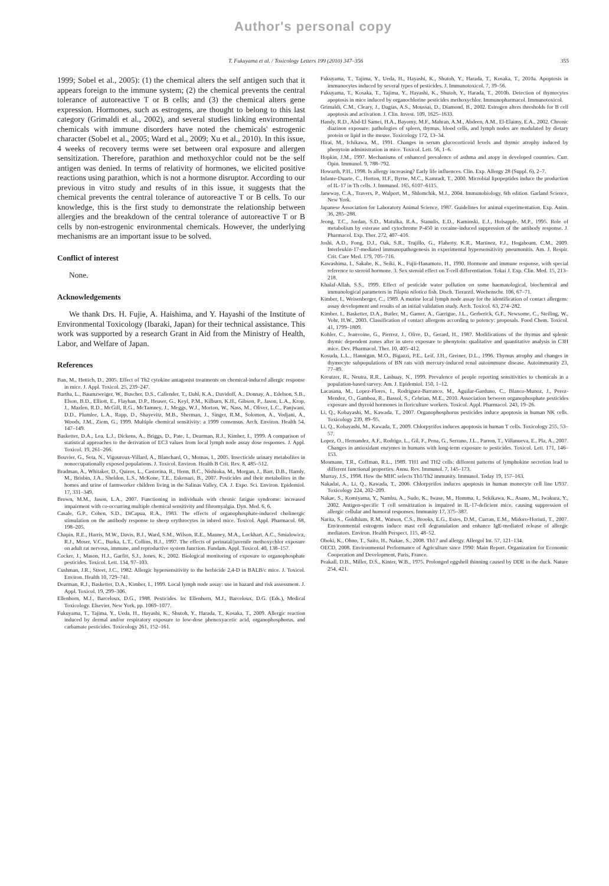Author's personal copy
T. Fukuyama et al. / Toxicology Letters 199 (2010) 347–356 355
1999; Sobel et al., 2005): (1) the chemical alters the self antigen such that it appears foreign to the immune system; (2) the chemical prevents the central tolerance of autoreactive T or B cells; and (3) the chemical alters gene expression. Hormones, such as estrogens, are thought to belong to this last category (Grimaldi et al., 2002), and several studies linking environmental chemicals with immune disorders have noted the chemicals' estrogenic character (Sobel et al., 2005; Ward et al., 2009; Xu et al., 2010). In this issue, 4 weeks of recovery terms were set between oral exposure and allergen sensitization. Therefore, parathion and methoxychlor could not be the self antigen was denied. In terms of relativity of hormones, we elicited positive reactions using parathion, which is not a hormone disruptor. According to our previous in vitro study and results of in this issue, it suggests that the chemical prevents the central tolerance of autoreactive T or B cells. To our knowledge, this is the first study to demonstrate the relationship between allergies and the breakdown of the central tolerance of autoreactive T or B cells by non-estrogenic environmental chemicals. However, the underlying mechanisms are an important issue to be solved.
Conflict of interest
None.
Acknowledgements
We thank Drs. H. Fujie, A. Haishima, and Y. Hayashi of the Institute of Environmental Toxicology (Ibaraki, Japan) for their technical assistance. This work was supported by a research Grant in Aid from the Ministry of Health, Labor, and Welfare of Japan.
References
Ban, M., Hettich, D., 2005. Effect of Th2 cytokine antagonist treatments on chemical-induced allergic response in mice. J. Appl. Toxicol. 25, 239–247.
Bartha, L., Baumzweiger, W., Buscher, D.S., Callender, T., Dahl, K.A., Davidoff, A., Donnay, A., Edelson, S.B., Elson, B.D., Elliott, E., Flayhan, D.P., Heuser, G., Keyl, P.M., Kilburn, K.H., Gibson, P., Jason, L.A., Krop, J., Mazlen, R.D., McGill, R.G., McTamney, J., Meggs, W.J., Morton, W., Nass, M., Oliver, L.C., Panjwani, D.D., Plumlee, L.A., Rapp, D., Shayevitz, M.B., Sherman, J., Singer, R.M., Solomon, A., Vodjani, A., Woods, J.M., Ziem, G., 1999. Multiple chemical sensitivity: a 1999 consensus. Arch. Environ. Health 54, 147–149.
Basketter, D.A., Lea, L.J., Dickens, A., Briggs, D., Pate, I., Dearman, R.J., Kimber, I., 1999. A comparison of statistical approaches to the derivation of EC3 values from local lymph node assay dose responses. J. Appl. Toxicol. 19, 261–266.
Bouvier, G., Seta, N., Vigouroux-Villard, A., Blanchard, O., Momas, I., 2005. Insecticide urinary metabolites in nonoccupationally exposed populations. J. Toxicol. Environ. Health B Crit. Rev. 8, 485–512.
Bradman, A., Whitaker, D., Quiros, L., Castorina, R., Henn, B.C., Nishioka, M., Morgan, J., Barr, D.B., Harnly, M., Brisbin, J.A., Sheldon, L.S., McKone, T.E., Eskenazi, B., 2007. Pesticides and their metabolites in the homes and urine of farmworker children living in the Salinas Valley, CA. J. Expo. Sci. Environ. Epidemiol. 17, 331–349.
Brown, M.M., Jason, L.A., 2007. Functioning in individuals with chronic fatigue syndrome: increased impairment with co-occurring multiple chemical sensitivity and fibromyalgia. Dyn. Med. 6, 6.
Casale, G.P., Cohen, S.D., DiCapua, R.A., 1983. The effects of organophosphate-induced cholinergic stimulation on the antibody response to sheep erythrocytes in inbred mice. Toxicol. Appl. Pharmacol. 68, 198–205.
Chapin, R.E., Harris, M.W., Davis, B.J., Ward, S.M., Wilson, R.E., Mauney, M.A., Lockhart, A.C., Smialowicz, R.J., Moser, V.C., Burka, L.T., Collins, B.J., 1997. The effects of perinatal/juvenile methoxychlor exposure on adult rat nervous, immune, and reproductive system function. Fundam. Appl. Toxicol. 40, 138–157.
Cocker, J., Mason, H.J., Garfitt, S.J., Jones, K., 2002. Biological monitoring of exposure to organophosphate pesticides. Toxicol. Lett. 134, 97–103.
Cushman, J.R., Street, J.C., 1982. Allergic hypersensitivity to the herbicide 2,4-D in BALB/c mice. J. Toxicol. Environ. Health 10, 729–741.
Dearman, R.J., Basketter, D.A., Kimber, I., 1999. Local lymph node assay: use in hazard and risk assessment. J. Appl. Toxicol. 19, 299–306.
Ellenhorn, M.J., Barceloux, D.G., 1988. Pesticides. In: Ellenhorn, M.J., Barceloux, D.G. (Eds.), Medical Toxicology. Elsevier, New York, pp. 1069–1077.
Fukuyama, T., Tajima, Y., Ueda, H., Hayashi, K., Shutoh, Y., Harada, T., Kosaka, T., 2009. Allergic reaction induced by dermal and/or respiratory exposure to low-dose phenoxyacetic acid, organophosphorus, and carbamate pesticides. Toxicology 261, 152–161.
Fukuyama, T., Tajima, Y., Ueda, H., Hayashi, K., Shutoh, Y., Harada, T., Kosaka, T., 2010a. Apoptosis in immunocytes induced by several types of pesticides. J. Immunotoxicol. 7, 39–56.
Fukuyama, T., Kosaka, T., Tajima, Y., Hayashi, K., Shutoh, Y., Harada, T., 2010b. Detection of thymocytes apoptosis in mice induced by organochlorine pesticides methoxychlor. Immunopharmacol. Immunotoxicol.
Grimaldi, C.M., Cleary, J., Dagtas, A.S., Moussai, D., Diamond, B., 2002. Estrogen alters thresholds for B cell apoptosis and activation. J. Clin. Invest. 109, 1625–1633.
Handy, R.D., Abd-El Samei, H.A., Bayomy, M.F., Mahran, A.M., Abdeen, A.M., El-Elaimy, E.A., 2002. Chronic diazinon exposure: pathologies of spleen, thymus, blood cells, and lymph nodes are modulated by dietary protein or lipid in the mouse. Toxicology 172, 13–34.
Hirai, M., Ichikawa, M., 1991. Changes in serum glucocorticoid levels and thymic atrophy induced by phenytoin administration in mice. Toxicol. Lett. 56, 1–6.
Hopkin, J.M., 1997. Mechanisms of enhanced prevalence of asthma and atopy in developed countries. Curr. Opin. Immunol. 9, 788–792.
Howarth, P.H., 1998. Is allergy increasing? Early life influences. Clin. Exp. Allergy 28 (Suppl. 6), 2–7.
Infante-Duarte, C., Horton, H.F., Byrne, M.C., Kamradt, T., 2000. Microbial lipopeptides induce the production of IL-17 in Th cells. J. Immunol. 165, 6107–6115.
Janeway, C.A., Travers, P., Walport, M., Shlomchik, M.J., 2004. Immunobiology, 6th edition. Garland Science, New York.
Japanese Association for Laboratory Animal Science, 1987. Guidelines for animal experimentation. Exp. Anim. 36, 285–288.
Jeong, T.C., Jordan, S.D., Matulka, R.A., Stanulis, E.D., Kaminski, E.J., Holsapple, M.P., 1995. Role of metabolism by esterase and cytochrome P-450 in cocaine-induced suppression of the antibody response. J. Pharmacol. Exp. Ther. 272, 407–416.
Joshi, A.D., Fong, D.J., Oak, S.R., Trujillo, G., Flaherty, K.R., Martinez, F.J., Hogaboam, C.M., 2009. Interleukin-17-mediated immunopathogenesis in experimental hypersensitivity pneumonitis. Am. J. Respir. Crit. Care Med. 179, 705–716.
Kawashima, I., Sakabe, K., Seiki, K., Fujii-Hanamoto, H., 1990. Hormone and immune response, with special reference to steroid hormone. 3. Sex steroid effect on T-cell differentiation. Tokai J. Exp. Clin. Med. 15, 213–218.
Khalaf-Allah, S.S., 1999. Effect of pesticide water pollution on some haematological, biochemical and immunological parameters in Tilapia nilotica fish. Dtsch. Tierarztl. Wochenschr. 106, 67–71.
Kimber, I., Weisenberger, C., 1989. A murine local lymph node assay for the identification of contact allergens: assay development and results of an initial validation study. Arch. Toxicol. 63, 274–282.
Kimber, I., Basketter, D.A., Butler, M., Gamer, A., Garrigue, J.L., Gerberick, G.F., Newsome, C., Steiling, W., Vohr, H.W., 2003. Classification of contact allergens according to potency: proposals. Food Chem. Toxicol. 41, 1799–1809.
Kohler, C., Jeanvoine, G., Pierrez, J., Olive, D., Gerard, H., 1987. Modifications of the thymus and splenic thymic dependent zones after in utero exposure to phenytoin: qualitative and quantitative analysis in C3H mice. Dev. Pharmacol. Ther. 10, 405–412.
Kosuda, L.L., Hannigan, M.O., Bigazzi, P.E., Leif, J.H., Greiner, D.L., 1996. Thymus atrophy and changes in thymocyte subpopulations of BN rats with mercury-induced renal autoimmune disease. Autoimmunity 23, 77–89.
Kreutzer, R., Neutra, R.R., Lashuay, N., 1999. Prevalence of people reporting sensitivities to chemicals in a population-based survey. Am. J. Epidemiol. 150, 1–12.
Lacasana, M., Lopez-Flores, I., Rodriguez-Barranco, M., Aguilar-Garduno, C., Blanco-Munoz, J., Perez-Mendez, O., Gamboa, R., Bassol, S., Cebrian, M.E., 2010. Association between organophosphate pesticides exposure and thyroid hormones in floriculture workers. Toxicol. Appl. Pharmacol. 243, 19–26.
Li, Q., Kobayashi, M., Kawada, T., 2007. Organophosphorus pesticides induce apoptosis in human NK cells. Toxicology 239, 89–95.
Li, Q., Kobayashi, M., Kawada, T., 2009. Chlorpyrifos induces apoptosis in human T cells. Toxicology 255, 53–57.
Lopez, O., Hernandez, A.F., Rodrigo, L., Gil, F., Pena, G., Serrano, J.L., Parron, T., Villanueva, E., Pla, A., 2007. Changes in antioxidant enzymes in humans with long-term exposure to pesticides. Toxicol. Lett. 171, 146–153.
Mosmann, T.R., Coffman, R.L., 1989. TH1 and TH2 cells: different patterns of lymphokine secretion lead to different functional properties. Annu. Rev. Immunol. 7, 145–173.
Murray, J.S., 1998. How the MHC selects Th1/Th2 immunity. Immunol. Today 19, 157–163.
Nakadai, A., Li, Q., Kawada, T., 2006. Chlorpyrifos induces apoptosis in human monocyte cell line U937. Toxicology 224, 202–209.
Nakae, S., Komiyama, Y., Nambu, A., Sudo, K., Iwase, M., Homma, I., Sekikawa, K., Asano, M., Iwakura, Y., 2002. Antigen-specific T cell sensitization is impaired in IL-17-deficient mice, causing suppression of allergic cellular and humoral responses. Immunity 17, 375–387.
Narita, S., Goldblum, R.M., Watson, C.S., Brooks, E.G., Estes, D.M., Curran, E.M., Midoro-Horiuti, T., 2007. Environmental estrogens induce mast cell degranulation and enhance IgE-mediated release of allergic mediators. Environ. Health Perspect. 115, 48–52.
Oboki, K., Ohno, T., Saito, H., Nakae, S., 2008. Th17 and allergy. Allergol Int. 57, 121–134.
OECD, 2008. Environmental Performance of Agriculture since 1990: Main Report. Organization for Economic Cooperation and Development, Paris, France.
Peakall, D.B., Miller, D.S., Kinter, W.B., 1975. Prolonged eggshell thinning caused by DDE in the duck. Nature 254, 421.